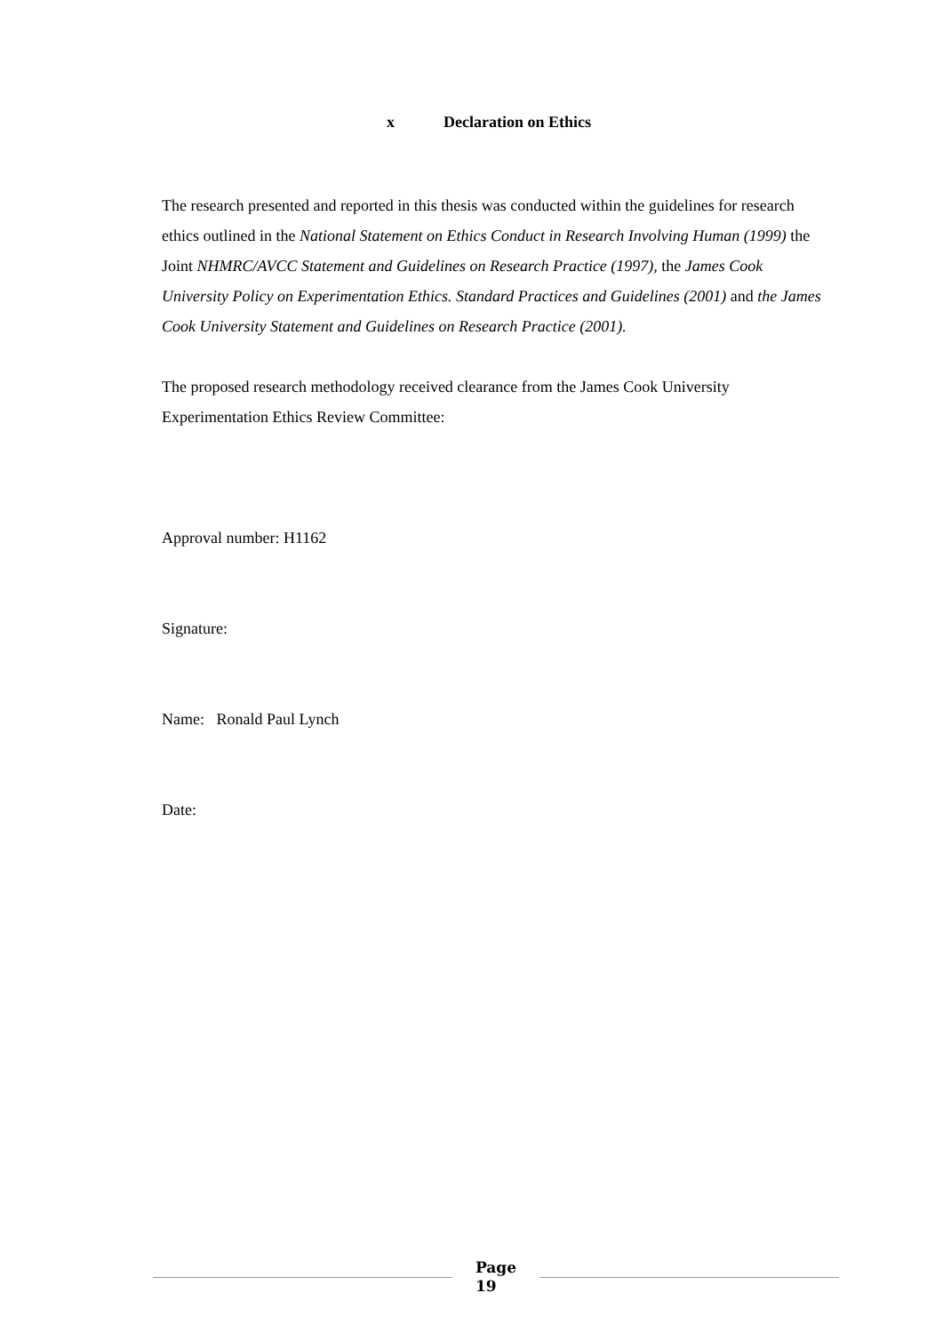x Declaration on Ethics
The research presented and reported in this thesis was conducted within the guidelines for research ethics outlined in the National Statement on Ethics Conduct in Research Involving Human (1999) the Joint NHMRC/AVCC Statement and Guidelines on Research Practice (1997), the James Cook University Policy on Experimentation Ethics. Standard Practices and Guidelines (2001) and the James Cook University Statement and Guidelines on Research Practice (2001).
The proposed research methodology received clearance from the James Cook University Experimentation Ethics Review Committee:
Approval number: H1162
Signature:
Name: Ronald Paul Lynch
Date:
Page
19